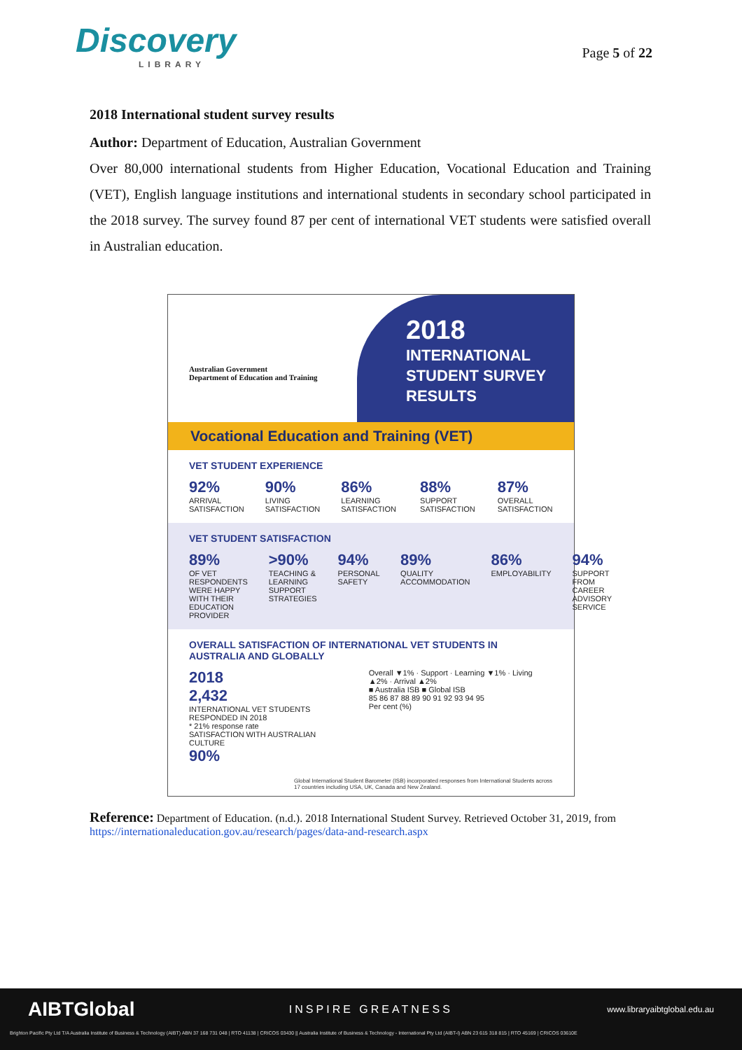Discovery
LIBRARY
Page 5 of 22
2018 International student survey results
Author: Department of Education, Australian Government
Over 80,000 international students from Higher Education, Vocational Education and Training (VET), English language institutions and international students in secondary school participated in the 2018 survey. The survey found 87 per cent of international VET students were satisfied overall in Australian education.
Australian Government
Department of Education and Training
2018
INTERNATIONAL
STUDENT SURVEY
RESULTS
Vocational Education and Training (VET)
VET STUDENT EXPERIENCE
92%
ARRIVAL SATISFACTION
90%
LIVING SATISFACTION
86%
LEARNING SATISFACTION
88%
SUPPORT SATISFACTION
87%
OVERALL SATISFACTION
VET STUDENT SATISFACTION
89%
OF VET RESPONDENTS WERE HAPPY WITH THEIR EDUCATION PROVIDER
>90%
TEACHING & LEARNING SUPPORT STRATEGIES
94%
PERSONAL SAFETY
89%
QUALITY ACCOMMODATION
86%
EMPLOYABILITY
94%
SUPPORT FROM CAREER ADVISORY SERVICE
OVERALL SATISFACTION OF INTERNATIONAL VET STUDENTS IN AUSTRALIA AND GLOBALLY
2018
2,432
INTERNATIONAL VET STUDENTS RESPONDED IN 2018
* 21% response rate
SATISFACTION WITH AUSTRALIAN CULTURE
90%
Overall ▼1% · Support · Learning ▼1% · Living ▲2% · Arrival ▲2%
■ Australia ISB ■ Global ISB
85 86 87 88 89 90 91 92 93 94 95
Per cent (%)
Global International Student Barometer (ISB) incorporated responses from International Students across 17 countries including USA, UK, Canada and New Zealand.
Reference: Department of Education. (n.d.). 2018 International Student Survey. Retrieved October 31, 2019, from https://internationaleducation.gov.au/research/pages/data-and-research.aspx
AIBTGlobal INSPIRE GREATNESS www.libraryaibtglobal.edu.au
Brighton Pacific Pty Ltd T/A Australia Institute of Business & Technology (AIBT) ABN 37 168 731 048 | RTO 41138 | CRICOS 03430 || Australia Institute of Business & Technology - International Pty Ltd (AIBT-I) ABN 23 615 318 815 | RTO 45169 | CRICOS 03610E